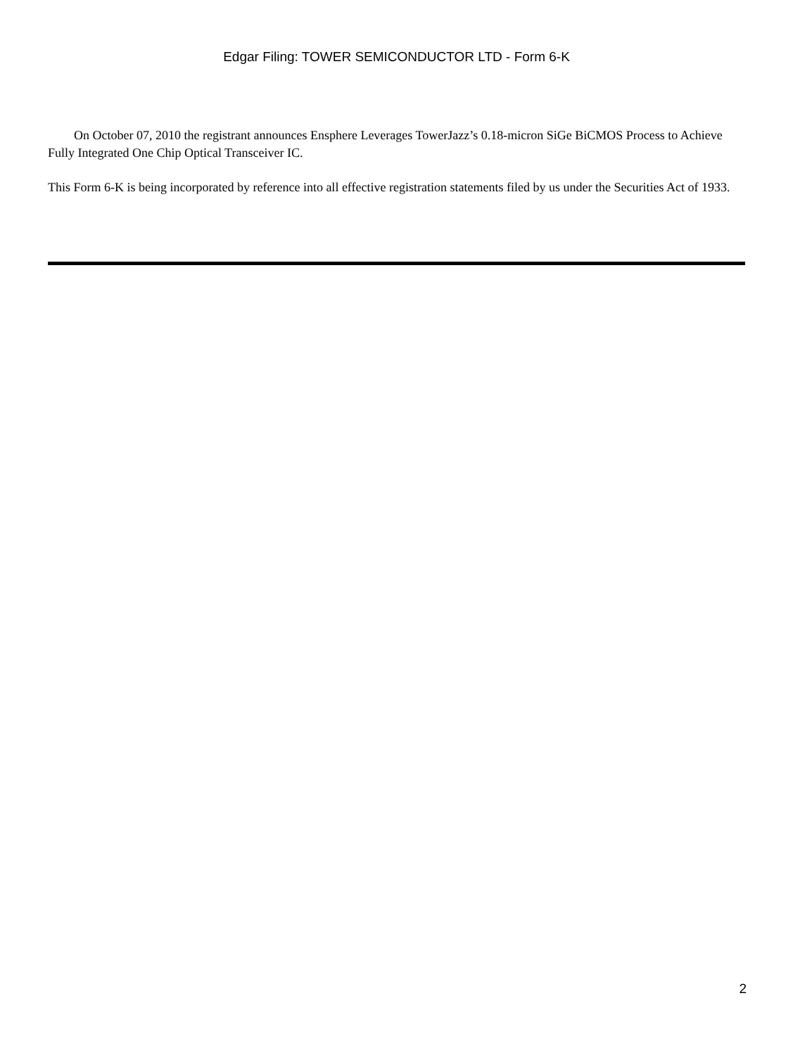Edgar Filing: TOWER SEMICONDUCTOR LTD - Form 6-K
On October 07, 2010 the registrant announces Ensphere Leverages TowerJazz’s 0.18-micron SiGe BiCMOS Process to Achieve Fully Integrated One Chip Optical Transceiver IC.
This Form 6-K is being incorporated by reference into all effective registration statements filed by us under the Securities Act of 1933.
2